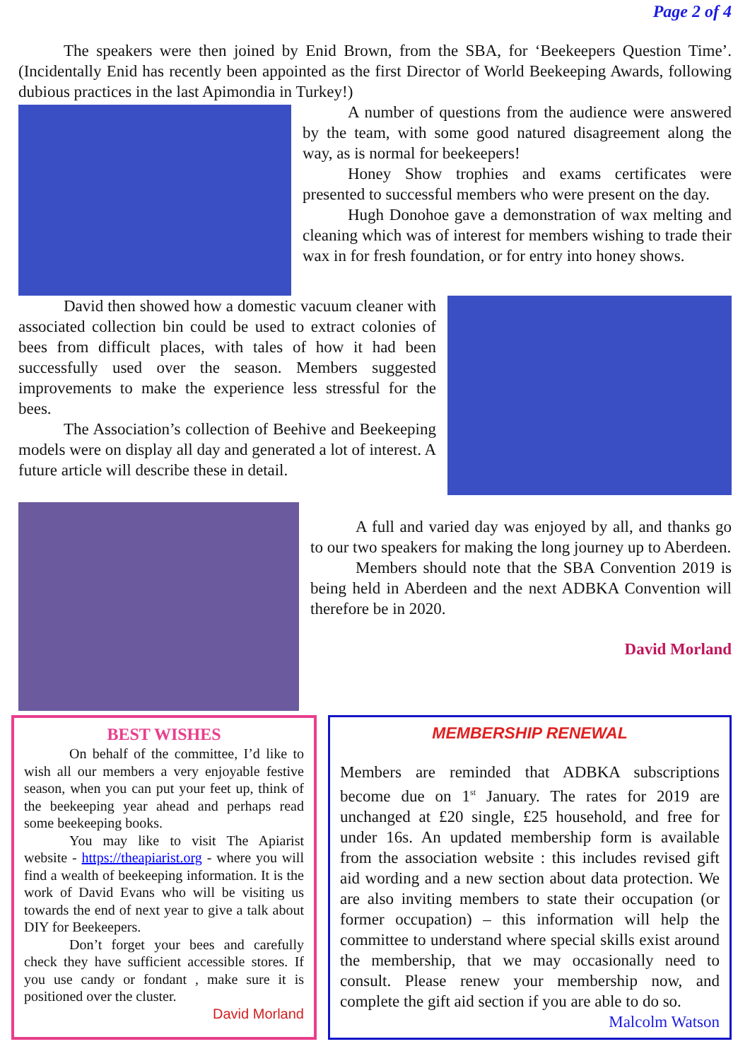Page 2 of 4
The speakers were then joined by Enid Brown, from the SBA, for ‘Beekeepers Question Time’. (Incidentally Enid has recently been appointed as the first Director of World Beekeeping Awards, following dubious practices in the last Apimondia in Turkey!)
A number of questions from the audience were answered by the team, with some good natured disagreement along the way, as is normal for beekeepers!
Honey Show trophies and exams certificates were presented to successful members who were present on the day.
Hugh Donohoe gave a demonstration of wax melting and cleaning which was of interest for members wishing to trade their wax in for fresh foundation, or for entry into honey shows.
David then showed how a domestic vacuum cleaner with associated collection bin could be used to extract colonies of bees from difficult places, with tales of how it had been successfully used over the season. Members suggested improvements to make the experience less stressful for the bees.
The Association’s collection of Beehive and Beekeeping models were on display all day and generated a lot of interest. A future article will describe these in detail.
A full and varied day was enjoyed by all, and thanks go to our two speakers for making the long journey up to Aberdeen.
Members should note that the SBA Convention 2019 is being held in Aberdeen and the next ADBKA Convention will therefore be in 2020.
David Morland
BEST WISHES
On behalf of the committee, I’d like to wish all our members a very enjoyable festive season, when you can put your feet up, think of the beekeeping year ahead and perhaps read some beekeeping books.
You may like to visit The Apiarist website - https://theapiarist.org - where you will find a wealth of beekeeping information. It is the work of David Evans who will be visiting us towards the end of next year to give a talk about DIY for Beekeepers.
Don’t forget your bees and carefully check they have sufficient accessible stores. If you use candy or fondant , make sure it is positioned over the cluster.
David Morland
MEMBERSHIP RENEWAL
Members are reminded that ADBKA subscriptions become due on 1<sup>st</sup> January. The rates for 2019 are unchanged at £20 single, £25 household, and free for under 16s. An updated membership form is available from the association website : this includes revised gift aid wording and a new section about data protection. We are also inviting members to state their occupation (or former occupation) – this information will help the committee to understand where special skills exist around the membership, that we may occasionally need to consult. Please renew your membership now, and complete the gift aid section if you are able to do so.
Malcolm Watson